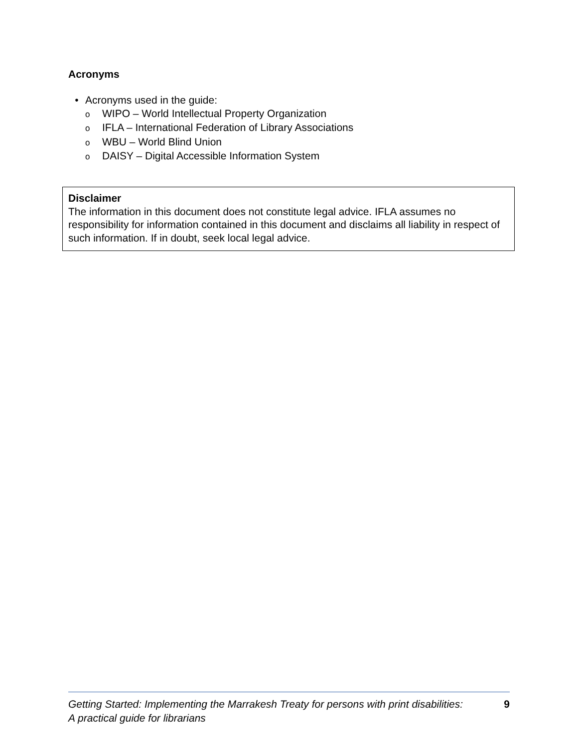Acronyms
• Acronyms used in the guide:
o WIPO – World Intellectual Property Organization
o IFLA – International Federation of Library Associations
o WBU – World Blind Union
o DAISY – Digital Accessible Information System
Disclaimer
The information in this document does not constitute legal advice. IFLA assumes no responsibility for information contained in this document and disclaims all liability in respect of such information. If in doubt, seek local legal advice.
Getting Started: Implementing the Marrakesh Treaty for persons with print disabilities:
A practical guide for librarians 9